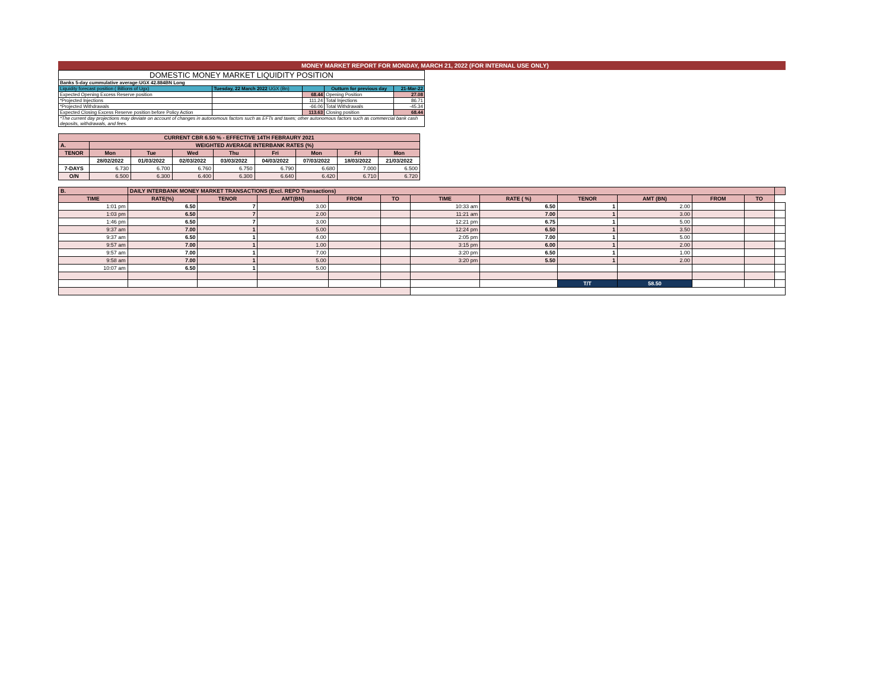MONEY MARKET REPORT FOR MONDAY, MARCH 21, 2022 (FOR INTERNAL USE ONLY)
| DOMESTIC MONEY MARKET LIQUIDITY POSITION | | | | |
| Banks 5-day cummulative average:UGX 42.884BN Long | | | | |
| Liquidity forecast position ( Billions of Ugx) | Tuesday, 22 March 2022 UGX (Bn) | | Outturn for previous day | 21-Mar-22 |
| Expected Opening Excess Reserve position | | 68.44 | Opening Position | 27.08 |
| *Projected Injections | | 111.24 | Total Injections | 86.71 |
| *Projected Withdrawals | | -66.06 | Total Withdrawals | -45.34 |
| Expected Closing Excess Reserve position before Policy Action | | 113.63 | Closing position | 68.44 |
| *The current day projections may deviate on account of changes in autonomous factors such as EFTs and taxes; other autonomous factors such as commercial bank cash deposits, withdrawals, and fees. | | | | |
| CURRENT CBR 6.50 % - EFFECTIVE 14TH FEBRAURY 2021 | | | | | | | | |
| A. | WEIGHTED AVERAGE INTERBANK RATES (%) | | | | | | | |
| TENOR | Mon | Tue | Wed | Thu | Fri | Mon | Fri | Mon |
| | 28/02/2022 | 01/03/2022 | 02/03/2022 | 03/03/2022 | 04/03/2022 | 07/03/2022 | 18/03/2022 | 21/03/2022 |
| 7-DAYS | 6.730 | 6.700 | 6.760 | 6.750 | 6.790 | 6.680 | 7.000 | 6.500 |
| O/N | 6.500 | 6.300 | 6.400 | 6.300 | 6.640 | 6.420 | 6.710 | 6.720 |
| B. | DAILY INTERBANK MONEY MARKET TRANSACTIONS (Excl. REPO Transactions) | | | | | | | | | | | |
| TIME | RATE(%) | TENOR | AMT(BN) | FROM | TO | TIME | RATE ( %) | TENOR | AMT (BN) | FROM | TO | |
| 1:01 pm | 6.50 | 7 | 3.00 | | | 10:33 am | 6.50 | 1 | 2.00 | | | |
| 1:03 pm | 6.50 | 7 | 2.00 | | | 11:21 am | 7.00 | 1 | 3.00 | | | |
| 1:46 pm | 6.50 | 7 | 3.00 | | | 12:21 pm | 6.75 | 1 | 5.00 | | | |
| 9:37 am | 7.00 | 1 | 5.00 | | | 12:24 pm | 6.50 | 1 | 3.50 | | | |
| 9:37 am | 6.50 | 1 | 4.00 | | | 2:05 pm | 7.00 | 1 | 5.00 | | | |
| 9:57 am | 7.00 | 1 | 1.00 | | | 3:15 pm | 6.00 | 1 | 2.00 | | | |
| 9:57 am | 7.00 | 1 | 7.00 | | | 3:20 pm | 6.50 | 1 | 1.00 | | | |
| 9:58 am | 7.00 | 1 | 5.00 | | | 3:20 pm | 5.50 | 1 | 2.00 | | | |
| 10:07 am | 6.50 | 1 | 5.00 | | | | | | | | | |
| | | | | | | | | T/T | 58.50 | | | |